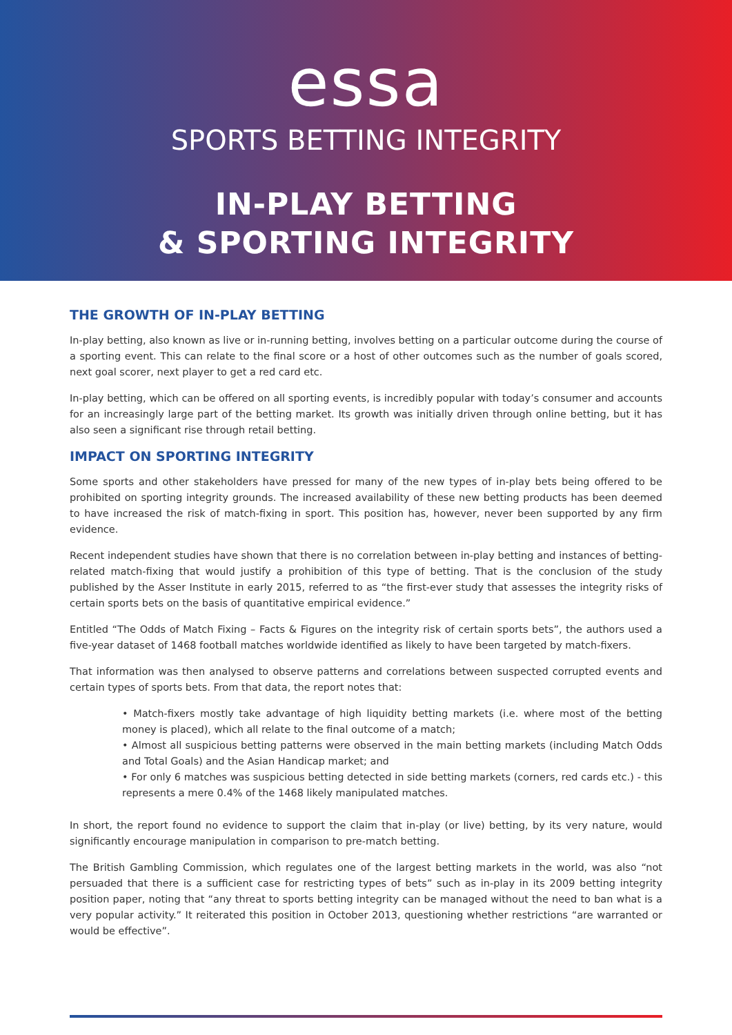essa
SPORTS BETTING INTEGRITY
IN-PLAY BETTING
& SPORTING INTEGRITY
THE GROWTH OF IN-PLAY BETTING
In-play betting, also known as live or in-running betting, involves betting on a particular outcome during the course of a sporting event. This can relate to the final score or a host of other outcomes such as the number of goals scored, next goal scorer, next player to get a red card etc.
In-play betting, which can be offered on all sporting events, is incredibly popular with today’s consumer and accounts for an increasingly large part of the betting market. Its growth was initially driven through online betting, but it has also seen a significant rise through retail betting.
IMPACT ON SPORTING INTEGRITY
Some sports and other stakeholders have pressed for many of the new types of in-play bets being offered to be prohibited on sporting integrity grounds. The increased availability of these new betting products has been deemed to have increased the risk of match-fixing in sport. This position has, however, never been supported by any firm evidence.
Recent independent studies have shown that there is no correlation between in-play betting and instances of betting-related match-fixing that would justify a prohibition of this type of betting. That is the conclusion of the study published by the Asser Institute in early 2015, referred to as “the first-ever study that assesses the integrity risks of certain sports bets on the basis of quantitative empirical evidence.”
Entitled “The Odds of Match Fixing – Facts & Figures on the integrity risk of certain sports bets”, the authors used a five-year dataset of 1468 football matches worldwide identified as likely to have been targeted by match-fixers.
That information was then analysed to observe patterns and correlations between suspected corrupted events and certain types of sports bets. From that data, the report notes that:
• Match-fixers mostly take advantage of high liquidity betting markets (i.e. where most of the betting money is placed), which all relate to the final outcome of a match;
• Almost all suspicious betting patterns were observed in the main betting markets (including Match Odds and Total Goals) and the Asian Handicap market; and
• For only 6 matches was suspicious betting detected in side betting markets (corners, red cards etc.) - this represents a mere 0.4% of the 1468 likely manipulated matches.
In short, the report found no evidence to support the claim that in-play (or live) betting, by its very nature, would significantly encourage manipulation in comparison to pre-match betting.
The British Gambling Commission, which regulates one of the largest betting markets in the world, was also “not persuaded that there is a sufficient case for restricting types of bets” such as in-play in its 2009 betting integrity position paper, noting that “any threat to sports betting integrity can be managed without the need to ban what is a very popular activity.” It reiterated this position in October 2013, questioning whether restrictions “are warranted or would be effective”.